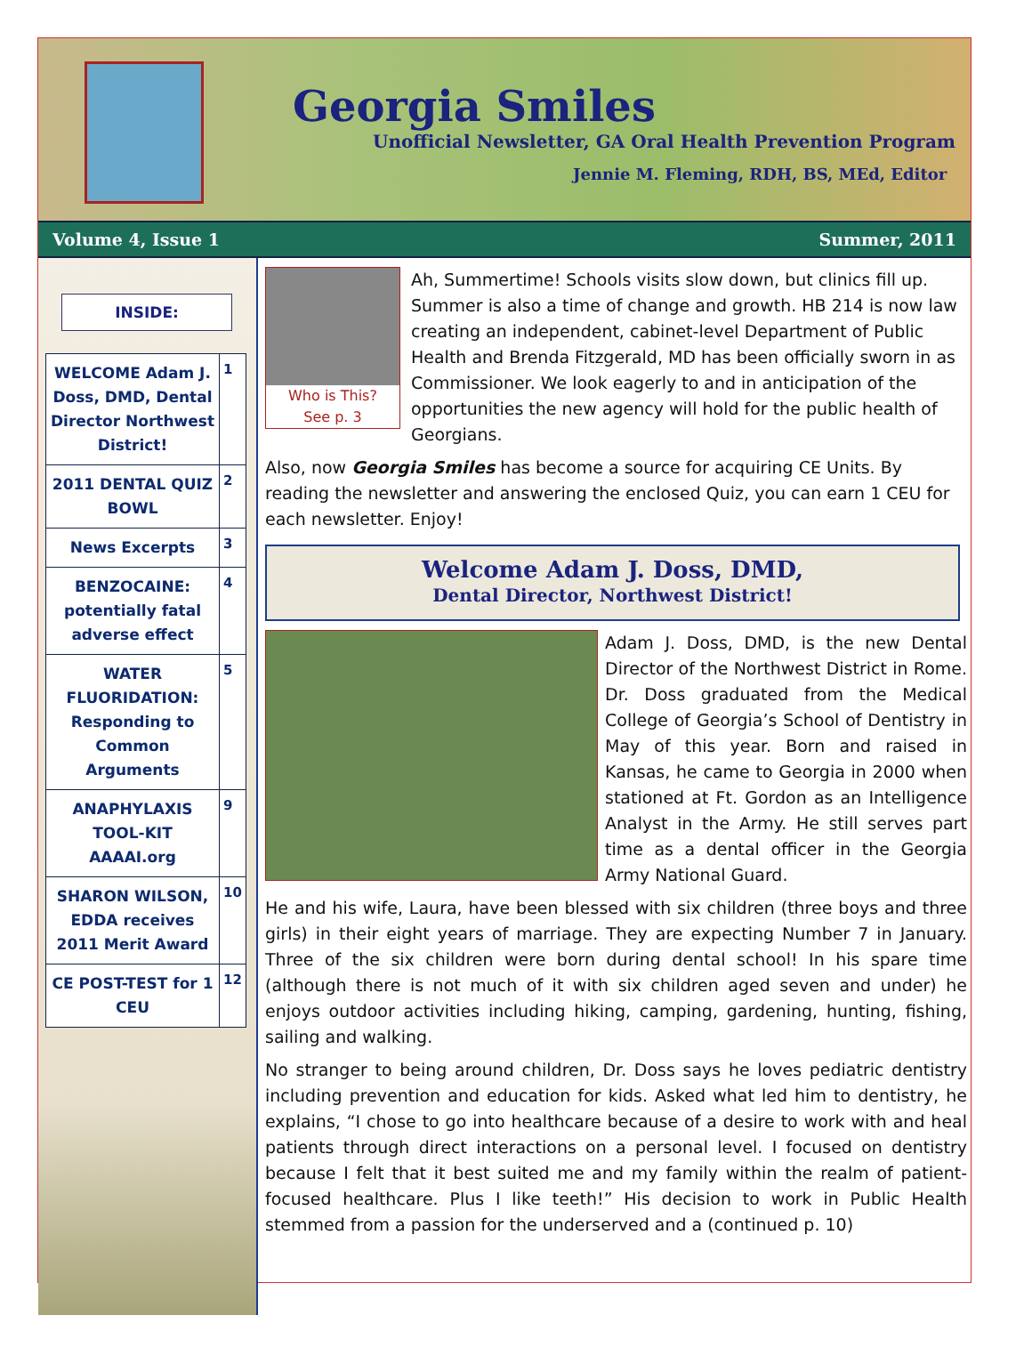Georgia Smiles
Unofficial Newsletter, GA Oral Health Prevention Program
Jennie M. Fleming, RDH, BS, MEd, Editor
Volume 4, Issue 1 Summer, 2011
INSIDE:
| WELCOME Adam J. Doss, DMD, Dental Director Northwest District! | 1 |
| 2011 DENTAL QUIZ BOWL | 2 |
| News Excerpts | 3 |
| BENZOCAINE: potentially fatal adverse effect | 4 |
| WATER FLUORIDATION: Responding to Common Arguments | 5 |
| ANAPHYLAXIS TOOL-KIT AAAAI.org | 9 |
| SHARON WILSON, EDDA receives 2011 Merit Award | 10 |
| CE POST-TEST for 1 CEU | 12 |
Who is This?
See p. 3
Ah, Summertime! Schools visits slow down, but clinics fill up. Summer is also a time of change and growth. HB 214 is now law creating an independent, cabinet-level Department of Public Health and Brenda Fitzgerald, MD has been officially sworn in as Commissioner. We look eagerly to and in anticipation of the opportunities the new agency will hold for the public health of Georgians.
Also, now Georgia Smiles has become a source for acquiring CE Units. By reading the newsletter and answering the enclosed Quiz, you can earn 1 CEU for each newsletter. Enjoy!
Welcome Adam J. Doss, DMD,
Dental Director, Northwest District!
Adam J. Doss, DMD, is the new Dental Director of the Northwest District in Rome. Dr. Doss graduated from the Medical College of Georgia’s School of Dentistry in May of this year. Born and raised in Kansas, he came to Georgia in 2000 when stationed at Ft. Gordon as an Intelligence Analyst in the Army. He still serves part time as a dental officer in the Georgia Army National Guard.
He and his wife, Laura, have been blessed with six children (three boys and three girls) in their eight years of marriage. They are expecting Number 7 in January. Three of the six children were born during dental school! In his spare time (although there is not much of it with six children aged seven and under) he enjoys outdoor activities including hiking, camping, gardening, hunting, fishing, sailing and walking.
No stranger to being around children, Dr. Doss says he loves pediatric dentistry including prevention and education for kids. Asked what led him to dentistry, he explains, “I chose to go into healthcare because of a desire to work with and heal patients through direct interactions on a personal level. I focused on dentistry because I felt that it best suited me and my family within the realm of patient-focused healthcare. Plus I like teeth!” His decision to work in Public Health stemmed from a passion for the underserved and a (continued p. 10)